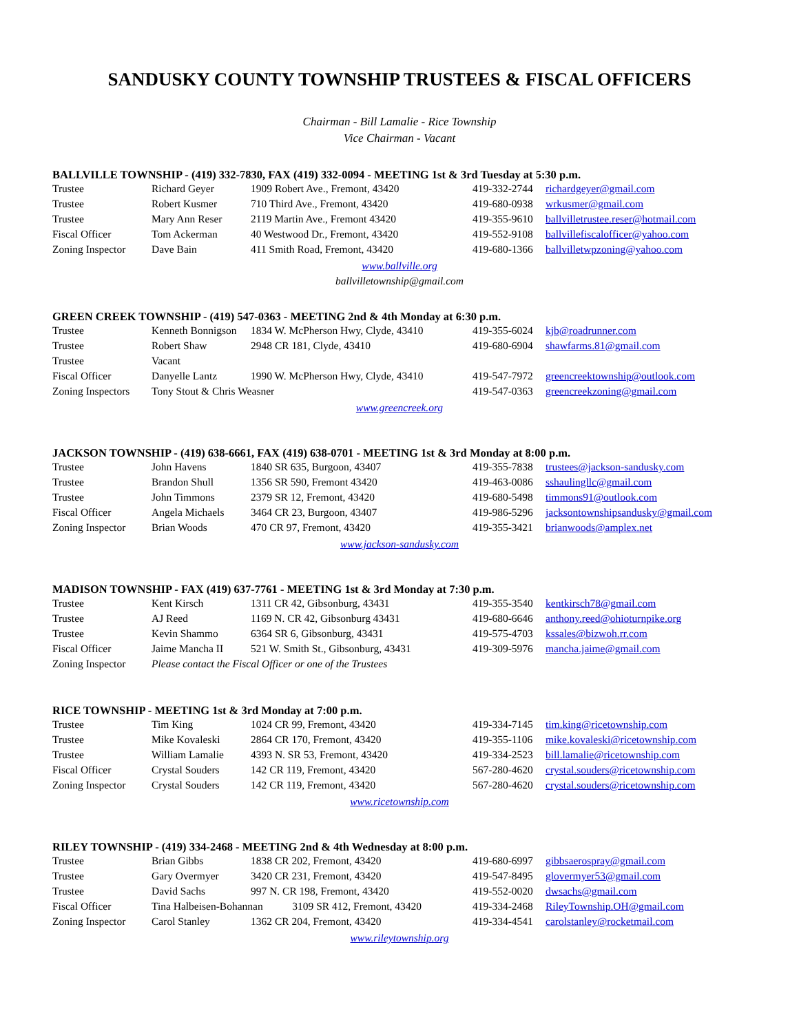SANDUSKY COUNTY TOWNSHIP TRUSTEES & FISCAL OFFICERS
Chairman - Bill Lamalie - Rice Township
Vice Chairman - Vacant
BALLVILLE TOWNSHIP - (419) 332-7830, FAX (419) 332-0094 - MEETING 1st & 3rd Tuesday at 5:30 p.m.
| Trustee | Richard Geyer | 1909 Robert Ave., Fremont, 43420 | 419-332-2744 | richardgeyer@gmail.com |
| Trustee | Robert Kusmer | 710 Third Ave., Fremont, 43420 | 419-680-0938 | wrkusmer@gmail.com |
| Trustee | Mary Ann Reser | 2119 Martin Ave., Fremont 43420 | 419-355-9610 | ballvilletrustee.reser@hotmail.com |
| Fiscal Officer | Tom Ackerman | 40 Westwood Dr., Fremont, 43420 | 419-552-9108 | ballvillefiscalofficer@yahoo.com |
| Zoning Inspector | Dave Bain | 411 Smith Road, Fremont, 43420 | 419-680-1366 | ballvilletwpzoning@yahoo.com |
www.ballville.org
ballvilletownship@gmail.com
GREEN CREEK TOWNSHIP - (419) 547-0363 - MEETING 2nd & 4th Monday at 6:30 p.m.
| Trustee | Kenneth Bonnigson | 1834 W. McPherson Hwy, Clyde, 43410 | 419-355-6024 | kjb@roadrunner.com |
| Trustee | Robert Shaw | 2948 CR 181, Clyde, 43410 | 419-680-6904 | shawfarms.81@gmail.com |
| Trustee | Vacant | | | |
| Fiscal Officer | Danyelle Lantz | 1990 W. McPherson Hwy, Clyde, 43410 | 419-547-7972 | greencreektownship@outlook.com |
| Zoning Inspectors | Tony Stout & Chris Weasner | | 419-547-0363 | greencreekzoning@gmail.com |
www.greencreek.org
JACKSON TOWNSHIP - (419) 638-6661, FAX (419) 638-0701 - MEETING 1st & 3rd Monday at 8:00 p.m.
| Trustee | John Havens | 1840 SR 635, Burgoon, 43407 | 419-355-7838 | trustees@jackson-sandusky.com |
| Trustee | Brandon Shull | 1356 SR 590, Fremont 43420 | 419-463-0086 | sshaulingllc@gmail.com |
| Trustee | John Timmons | 2379 SR 12, Fremont, 43420 | 419-680-5498 | timmons91@outlook.com |
| Fiscal Officer | Angela Michaels | 3464 CR 23, Burgoon, 43407 | 419-986-5296 | jacksontownshipsandusky@gmail.com |
| Zoning Inspector | Brian Woods | 470 CR 97, Fremont, 43420 | 419-355-3421 | brianwoods@amplex.net |
www.jackson-sandusky.com
MADISON TOWNSHIP - FAX (419) 637-7761 - MEETING 1st & 3rd Monday at 7:30 p.m.
| Trustee | Kent Kirsch | 1311 CR 42, Gibsonburg, 43431 | 419-355-3540 | kentkirsch78@gmail.com |
| Trustee | AJ Reed | 1169 N. CR 42, Gibsonburg 43431 | 419-680-6646 | anthony.reed@ohioturnpike.org |
| Trustee | Kevin Shammo | 6364 SR 6, Gibsonburg, 43431 | 419-575-4703 | kssales@bizwoh.rr.com |
| Fiscal Officer | Jaime Mancha II | 521 W. Smith St., Gibsonburg, 43431 | 419-309-5976 | mancha.jaime@gmail.com |
| Zoning Inspector | Please contact the Fiscal Officer or one of the Trustees | | | |
RICE TOWNSHIP - MEETING 1st & 3rd Monday at 7:00 p.m.
| Trustee | Tim King | 1024 CR 99, Fremont, 43420 | 419-334-7145 | tim.king@ricetownship.com |
| Trustee | Mike Kovaleski | 2864 CR 170, Fremont, 43420 | 419-355-1106 | mike.kovaleski@ricetownship.com |
| Trustee | William Lamalie | 4393 N. SR 53, Fremont, 43420 | 419-334-2523 | bill.lamalie@ricetownship.com |
| Fiscal Officer | Crystal Souders | 142 CR 119, Fremont, 43420 | 567-280-4620 | crystal.souders@ricetownship.com |
| Zoning Inspector | Crystal Souders | 142 CR 119, Fremont, 43420 | 567-280-4620 | crystal.souders@ricetownship.com |
www.ricetownship.com
RILEY TOWNSHIP - (419) 334-2468 - MEETING 2nd & 4th Wednesday at 8:00 p.m.
| Trustee | Brian Gibbs | 1838 CR 202, Fremont, 43420 | 419-680-6997 | gibbsaerospray@gmail.com |
| Trustee | Gary Overmyer | 3420 CR 231, Fremont, 43420 | 419-547-8495 | glovermyer53@gmail.com |
| Trustee | David Sachs | 997 N. CR 198, Fremont, 43420 | 419-552-0020 | dwsachs@gmail.com |
| Fiscal Officer | Tina Halbeisen-Bohannan 3109 SR 412, Fremont, 43420 | | 419-334-2468 | RileyTownship.OH@gmail.com |
| Zoning Inspector | Carol Stanley | 1362 CR 204, Fremont, 43420 | 419-334-4541 | carolstanley@rocketmail.com |
www.rileytownship.org